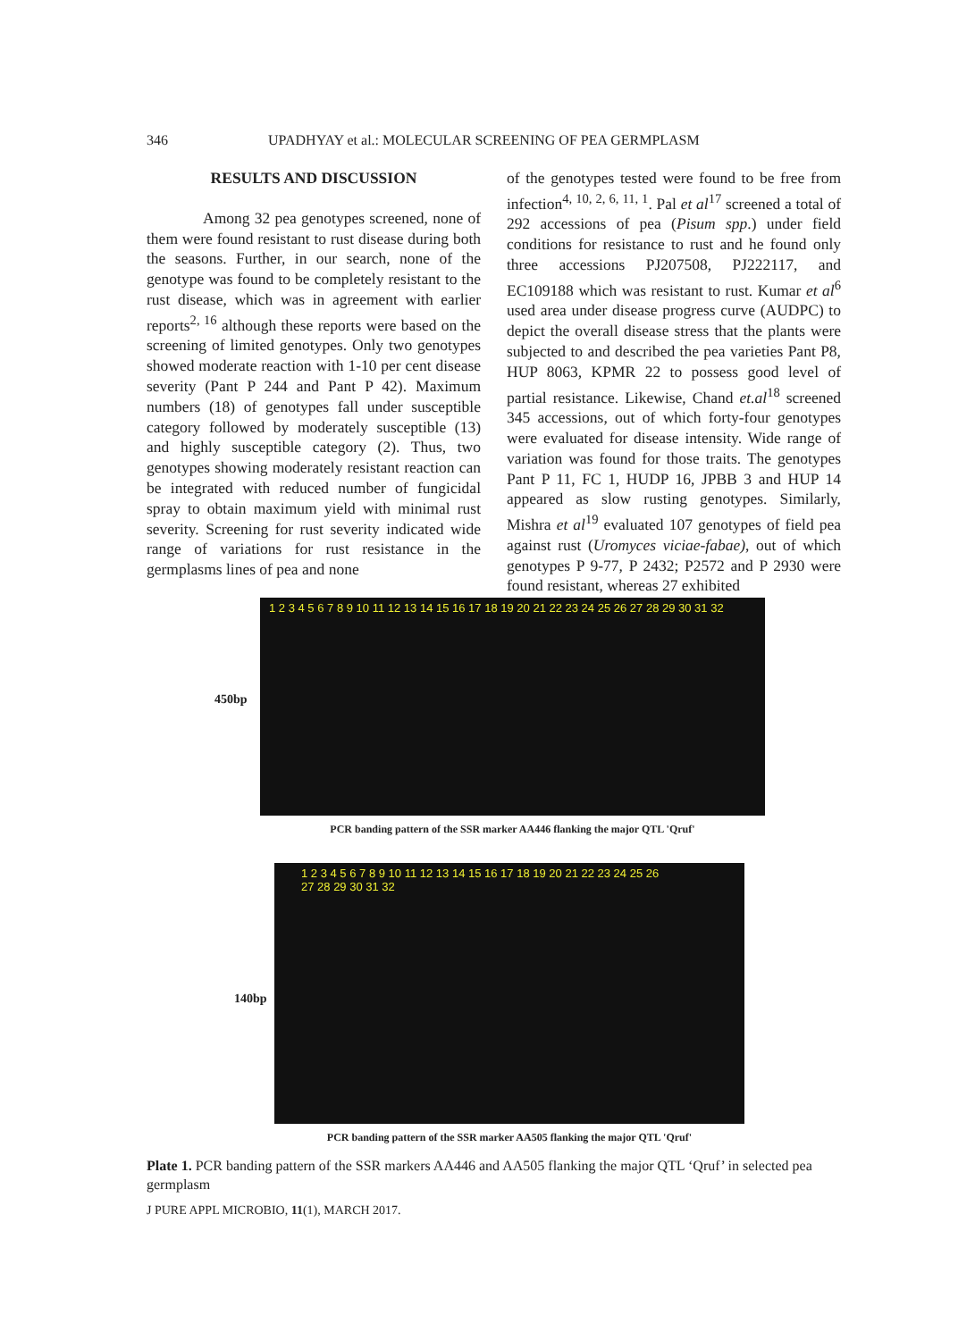346 UPADHYAY et al.: MOLECULAR SCREENING OF PEA GERMPLASM
RESULTS AND DISCUSSION
Among 32 pea genotypes screened, none of them were found resistant to rust disease during both the seasons. Further, in our search, none of the genotype was found to be completely resistant to the rust disease, which was in agreement with earlier reports<sup>2, 16</sup> although these reports were based on the screening of limited genotypes. Only two genotypes showed moderate reaction with 1-10 per cent disease severity (Pant P 244 and Pant P 42). Maximum numbers (18) of genotypes fall under susceptible category followed by moderately susceptible (13) and highly susceptible category (2). Thus, two genotypes showing moderately resistant reaction can be integrated with reduced number of fungicidal spray to obtain maximum yield with minimal rust severity. Screening for rust severity indicated wide range of variations for rust resistance in the germplasms lines of pea and none
of the genotypes tested were found to be free from infection<sup>4, 10, 2, 6, 11, 1</sup>. Pal et al<sup>17</sup> screened a total of 292 accessions of pea (Pisum spp.) under field conditions for resistance to rust and he found only three accessions PJ207508, PJ222117, and EC109188 which was resistant to rust. Kumar et al<sup>6</sup> used area under disease progress curve (AUDPC) to depict the overall disease stress that the plants were subjected to and described the pea varieties Pant P8, HUP 8063, KPMR 22 to possess good level of partial resistance. Likewise, Chand et.al<sup>18</sup> screened 345 accessions, out of which forty-four genotypes were evaluated for disease intensity. Wide range of variation was found for those traits. The genotypes Pant P 11, FC 1, HUDP 16, JPBB 3 and HUP 14 appeared as slow rusting genotypes. Similarly, Mishra et al<sup>19</sup> evaluated 107 genotypes of field pea against rust (Uromyces viciae-fabae), out of which genotypes P 9-77, P 2432; P2572 and P 2930 were found resistant, whereas 27 exhibited
450bp
1 2 3 4 5 6 7 8 9 10 11 12 13 14 15 16 17 18 19 20 21 22 23 24 25 26 27 28 29 30 31 32
PCR banding pattern of the SSR marker AA446 flanking the major QTL 'Qruf'
140bp
1 2 3 4 5 6 7 8 9 10 11 12 13 14 15 16 17 18 19 20 21 22 23 24 25 26
27 28 29 30 31 32
PCR banding pattern of the SSR marker AA505 flanking the major QTL 'Qruf'
Plate 1. PCR banding pattern of the SSR markers AA446 and AA505 flanking the major QTL ‘Qruf’ in selected pea germplasm
J PURE APPL MICROBIO, 11(1), MARCH 2017.